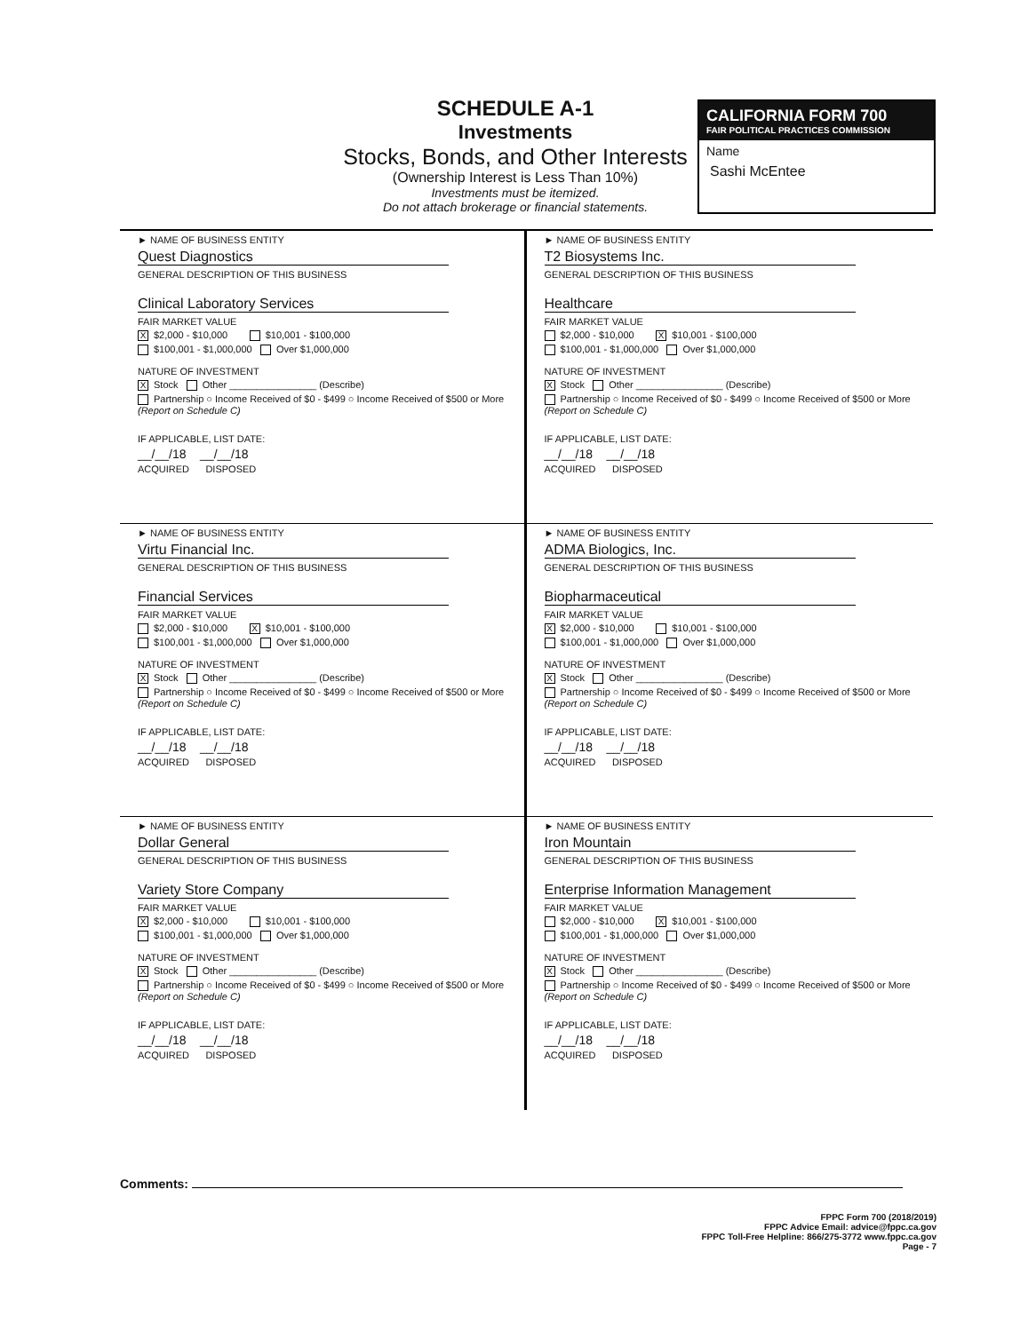SCHEDULE A-1
Investments
Stocks, Bonds, and Other Interests
(Ownership Interest is Less Than 10%)
Investments must be itemized.
Do not attach brokerage or financial statements.
CALIFORNIA FORM 700
FAIR POLITICAL PRACTICES COMMISSION
Name
Sashi McEntee
► NAME OF BUSINESS ENTITY
Quest Diagnostics
GENERAL DESCRIPTION OF THIS BUSINESS
Clinical Laboratory Services
FAIR MARKET VALUE
X $2,000 - $10,000 $10,001 - $100,000
$100,001 - $1,000,000 Over $1,000,000
NATURE OF INVESTMENT
X Stock Other ________________ (Describe)
Partnership ○ Income Received of $0 - $499 ○ Income Received of $500 or More (Report on Schedule C)
IF APPLICABLE, LIST DATE:
__/__/18 __/__/18
ACQUIRED DISPOSED
► NAME OF BUSINESS ENTITY
T2 Biosystems Inc.
GENERAL DESCRIPTION OF THIS BUSINESS
Healthcare
FAIR MARKET VALUE
$2,000 - $10,000 X $10,001 - $100,000
$100,001 - $1,000,000 Over $1,000,000
NATURE OF INVESTMENT
X Stock Other ________________ (Describe)
Partnership ○ Income Received of $0 - $499 ○ Income Received of $500 or More (Report on Schedule C)
IF APPLICABLE, LIST DATE:
__/__/18 __/__/18
ACQUIRED DISPOSED
► NAME OF BUSINESS ENTITY
Virtu Financial Inc.
GENERAL DESCRIPTION OF THIS BUSINESS
Financial Services
FAIR MARKET VALUE
$2,000 - $10,000 X $10,001 - $100,000
$100,001 - $1,000,000 Over $1,000,000
NATURE OF INVESTMENT
X Stock Other ________________ (Describe)
Partnership ○ Income Received of $0 - $499 ○ Income Received of $500 or More (Report on Schedule C)
IF APPLICABLE, LIST DATE:
__/__/18 __/__/18
ACQUIRED DISPOSED
► NAME OF BUSINESS ENTITY
ADMA Biologics, Inc.
GENERAL DESCRIPTION OF THIS BUSINESS
Biopharmaceutical
FAIR MARKET VALUE
X $2,000 - $10,000 $10,001 - $100,000
$100,001 - $1,000,000 Over $1,000,000
NATURE OF INVESTMENT
X Stock Other ________________ (Describe)
Partnership ○ Income Received of $0 - $499 ○ Income Received of $500 or More (Report on Schedule C)
IF APPLICABLE, LIST DATE:
__/__/18 __/__/18
ACQUIRED DISPOSED
► NAME OF BUSINESS ENTITY
Dollar General
GENERAL DESCRIPTION OF THIS BUSINESS
Variety Store Company
FAIR MARKET VALUE
X $2,000 - $10,000 $10,001 - $100,000
$100,001 - $1,000,000 Over $1,000,000
NATURE OF INVESTMENT
X Stock Other ________________ (Describe)
Partnership ○ Income Received of $0 - $499 ○ Income Received of $500 or More (Report on Schedule C)
IF APPLICABLE, LIST DATE:
__/__/18 __/__/18
ACQUIRED DISPOSED
► NAME OF BUSINESS ENTITY
Iron Mountain
GENERAL DESCRIPTION OF THIS BUSINESS
Enterprise Information Management
FAIR MARKET VALUE
$2,000 - $10,000 X $10,001 - $100,000
$100,001 - $1,000,000 Over $1,000,000
NATURE OF INVESTMENT
X Stock Other ________________ (Describe)
Partnership ○ Income Received of $0 - $499 ○ Income Received of $500 or More (Report on Schedule C)
IF APPLICABLE, LIST DATE:
__/__/18 __/__/18
ACQUIRED DISPOSED
Comments:
FPPC Form 700 (2018/2019)
FPPC Advice Email: advice@fppc.ca.gov
FPPC Toll-Free Helpline: 866/275-3772 www.fppc.ca.gov
Page - 7